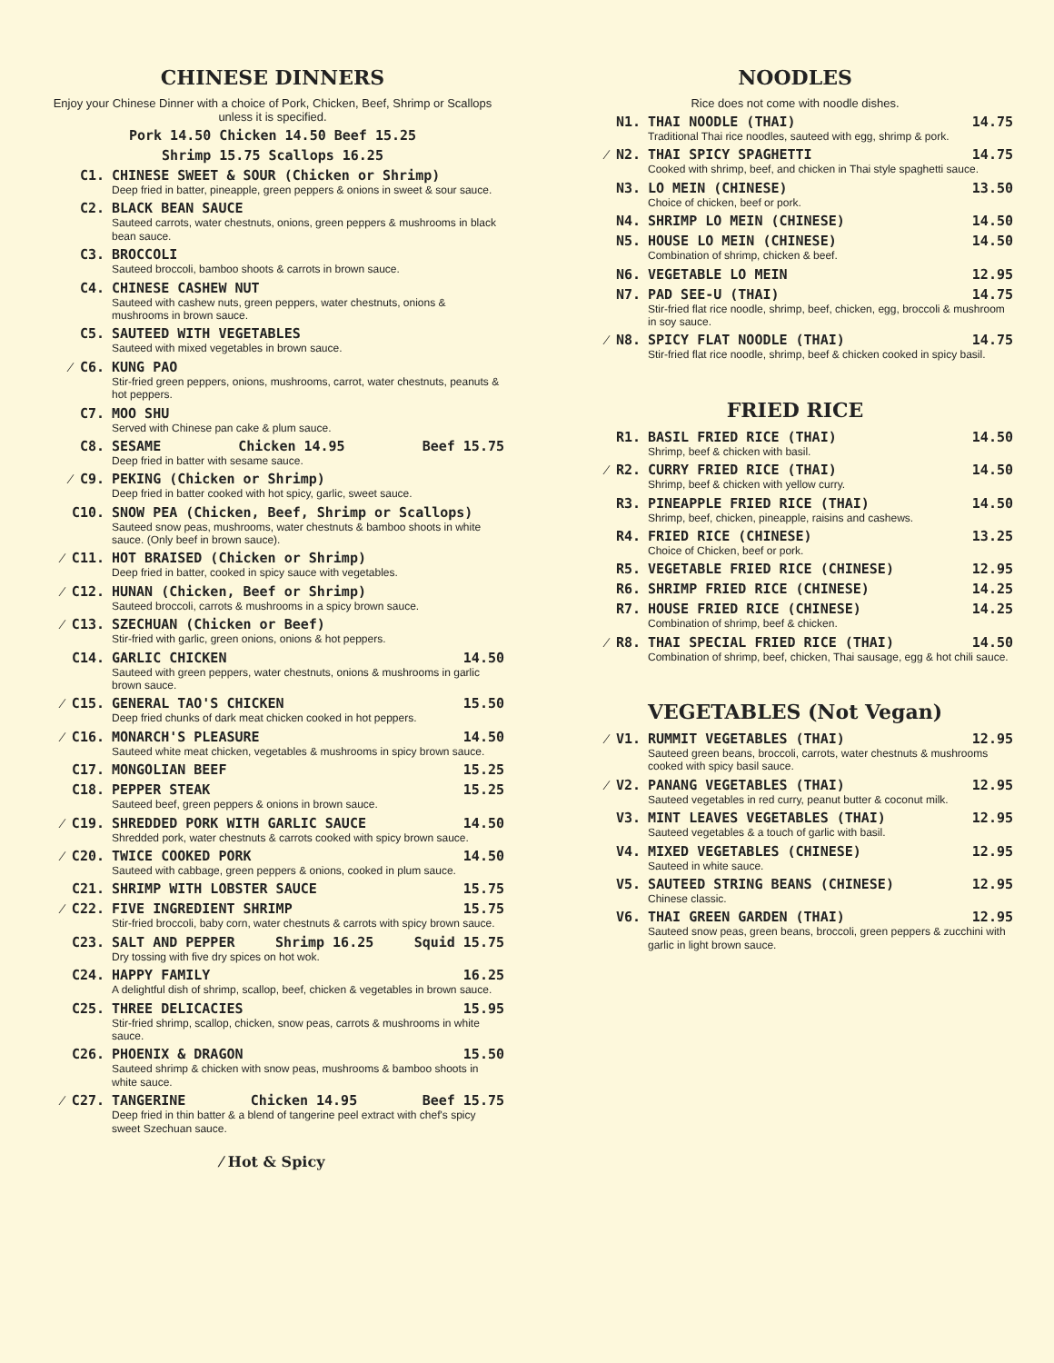CHINESE DINNERS
Enjoy your Chinese Dinner with a choice of Pork, Chicken, Beef, Shrimp or Scallops unless it is specified.
Pork 14.50 Chicken 14.50 Beef 15.25
Shrimp 15.75 Scallops 16.25
C1. CHINESE SWEET & SOUR (Chicken or Shrimp)
Deep fried in batter, pineapple, green peppers & onions in sweet & sour sauce.
C2. BLACK BEAN SAUCE
Sauteed carrots, water chestnuts, onions, green peppers & mushrooms in black bean sauce.
C3. BROCCOLI
Sauteed broccoli, bamboo shoots & carrots in brown sauce.
C4. CHINESE CASHEW NUT
Sauteed with cashew nuts, green peppers, water chestnuts, onions & mushrooms in brown sauce.
C5. SAUTEED WITH VEGETABLES
Sauteed with mixed vegetables in brown sauce.
⁄ C6. KUNG PAO
Stir-fried green peppers, onions, mushrooms, carrot, water chestnuts, peanuts & hot peppers.
C7. MOO SHU
Served with Chinese pan cake & plum sauce.
C8. SESAME Chicken 14.95 Beef 15.75
Deep fried in batter with sesame sauce.
⁄ C9. PEKING (Chicken or Shrimp)
Deep fried in batter cooked with hot spicy, garlic, sweet sauce.
C10. SNOW PEA (Chicken, Beef, Shrimp or Scallops)
Sauteed snow peas, mushrooms, water chestnuts & bamboo shoots in white sauce. (Only beef in brown sauce).
⁄ C11. HOT BRAISED (Chicken or Shrimp)
Deep fried in batter, cooked in spicy sauce with vegetables.
⁄ C12. HUNAN (Chicken, Beef or Shrimp)
Sauteed broccoli, carrots & mushrooms in a spicy brown sauce.
⁄ C13. SZECHUAN (Chicken or Beef)
Stir-fried with garlic, green onions, onions & hot peppers.
C14. GARLIC CHICKEN 14.50
Sauteed with green peppers, water chestnuts, onions & mushrooms in garlic brown sauce.
⁄ C15. GENERAL TAO'S CHICKEN 15.50
Deep fried chunks of dark meat chicken cooked in hot peppers.
⁄ C16. MONARCH'S PLEASURE 14.50
Sauteed white meat chicken, vegetables & mushrooms in spicy brown sauce.
C17. MONGOLIAN BEEF 15.25
C18. PEPPER STEAK 15.25
Sauteed beef, green peppers & onions in brown sauce.
⁄ C19. SHREDDED PORK WITH GARLIC SAUCE 14.50
Shredded pork, water chestnuts & carrots cooked with spicy brown sauce.
⁄ C20. TWICE COOKED PORK 14.50
Sauteed with cabbage, green peppers & onions, cooked in plum sauce.
C21. SHRIMP WITH LOBSTER SAUCE 15.75
⁄ C22. FIVE INGREDIENT SHRIMP 15.75
Stir-fried broccoli, baby corn, water chestnuts & carrots with spicy brown sauce.
C23. SALT AND PEPPER Shrimp 16.25 Squid 15.75
Dry tossing with five dry spices on hot wok.
C24. HAPPY FAMILY 16.25
A delightful dish of shrimp, scallop, beef, chicken & vegetables in brown sauce.
C25. THREE DELICACIES 15.95
Stir-fried shrimp, scallop, chicken, snow peas, carrots & mushrooms in white sauce.
C26. PHOENIX & DRAGON 15.50
Sauteed shrimp & chicken with snow peas, mushrooms & bamboo shoots in white sauce.
⁄ C27. TANGERINE Chicken 14.95 Beef 15.75
Deep fried in thin batter & a blend of tangerine peel extract with chef's spicy sweet Szechuan sauce.
⁄ Hot & Spicy
NOODLES
Rice does not come with noodle dishes.
N1. THAI NOODLE (THAI) 14.75
Traditional Thai rice noodles, sauteed with egg, shrimp & pork.
⁄ N2. THAI SPICY SPAGHETTI 14.75
Cooked with shrimp, beef, and chicken in Thai style spaghetti sauce.
N3. LO MEIN (CHINESE) 13.50
Choice of chicken, beef or pork.
N4. SHRIMP LO MEIN (CHINESE) 14.50
N5. HOUSE LO MEIN (CHINESE) 14.50
Combination of shrimp, chicken & beef.
N6. VEGETABLE LO MEIN 12.95
N7. PAD SEE-U (THAI) 14.75
Stir-fried flat rice noodle, shrimp, beef, chicken, egg, broccoli & mushroom in soy sauce.
⁄ N8. SPICY FLAT NOODLE (THAI) 14.75
Stir-fried flat rice noodle, shrimp, beef & chicken cooked in spicy basil.
FRIED RICE
R1. BASIL FRIED RICE (THAI) 14.50
Shrimp, beef & chicken with basil.
⁄ R2. CURRY FRIED RICE (THAI) 14.50
Shrimp, beef & chicken with yellow curry.
R3. PINEAPPLE FRIED RICE (THAI) 14.50
Shrimp, beef, chicken, pineapple, raisins and cashews.
R4. FRIED RICE (CHINESE) 13.25
Choice of Chicken, beef or pork.
R5. VEGETABLE FRIED RICE (CHINESE) 12.95
R6. SHRIMP FRIED RICE (CHINESE) 14.25
R7. HOUSE FRIED RICE (CHINESE) 14.25
Combination of shrimp, beef & chicken.
⁄ R8. THAI SPECIAL FRIED RICE (THAI) 14.50
Combination of shrimp, beef, chicken, Thai sausage, egg & hot chili sauce.
VEGETABLES (Not Vegan)
⁄ V1. RUMMIT VEGETABLES (THAI) 12.95
Sauteed green beans, broccoli, carrots, water chestnuts & mushrooms cooked with spicy basil sauce.
⁄ V2. PANANG VEGETABLES (THAI) 12.95
Sauteed vegetables in red curry, peanut butter & coconut milk.
V3. MINT LEAVES VEGETABLES (THAI) 12.95
Sauteed vegetables & a touch of garlic with basil.
V4. MIXED VEGETABLES (CHINESE) 12.95
Sauteed in white sauce.
V5. SAUTEED STRING BEANS (CHINESE) 12.95
Chinese classic.
V6. THAI GREEN GARDEN (THAI) 12.95
Sauteed snow peas, green beans, broccoli, green peppers & zucchini with garlic in light brown sauce.